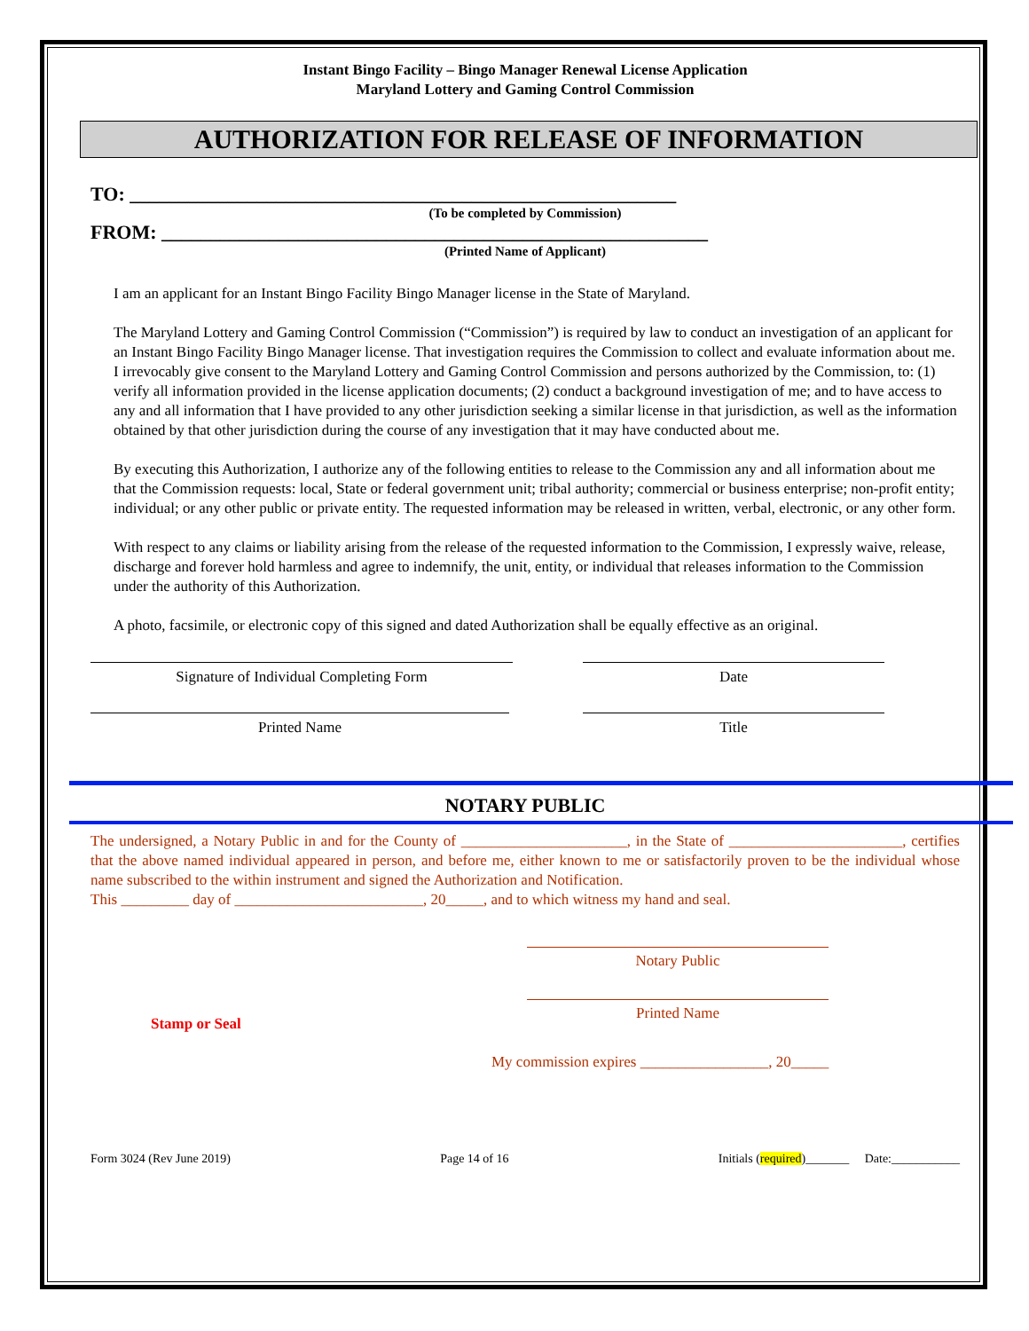Instant Bingo Facility – Bingo Manager Renewal License Application
Maryland Lottery and Gaming Control Commission
AUTHORIZATION FOR RELEASE OF INFORMATION
TO: ________________________________________________________
(To be completed by Commission)
FROM: ________________________________________________________
(Printed Name of Applicant)
I am an applicant for an Instant Bingo Facility Bingo Manager license in the State of Maryland.
The Maryland Lottery and Gaming Control Commission (“Commission”) is required by law to conduct an investigation of an applicant for an Instant Bingo Facility Bingo Manager license. That investigation requires the Commission to collect and evaluate information about me. I irrevocably give consent to the Maryland Lottery and Gaming Control Commission and persons authorized by the Commission, to: (1) verify all information provided in the license application documents; (2) conduct a background investigation of me; and to have access to any and all information that I have provided to any other jurisdiction seeking a similar license in that jurisdiction, as well as the information obtained by that other jurisdiction during the course of any investigation that it may have conducted about me.
By executing this Authorization, I authorize any of the following entities to release to the Commission any and all information about me that the Commission requests: local, State or federal government unit; tribal authority; commercial or business enterprise; non-profit entity; individual; or any other public or private entity. The requested information may be released in written, verbal, electronic, or any other form.
With respect to any claims or liability arising from the release of the requested information to the Commission, I expressly waive, release, discharge and forever hold harmless and agree to indemnify, the unit, entity, or individual that releases information to the Commission under the authority of this Authorization.
A photo, facsimile, or electronic copy of this signed and dated Authorization shall be equally effective as an original.
Signature of Individual Completing Form Date
Printed Name Title
NOTARY PUBLIC
The undersigned, a Notary Public in and for the County of ______________________, in the State of _______________________, certifies that the above named individual appeared in person, and before me, either known to me or satisfactorily proven to be the individual whose name subscribed to the within instrument and signed the Authorization and Notification.
This _________ day of _________________________, 20_____, and to which witness my hand and seal.
Notary Public
Stamp or Seal
Printed Name
My commission expires _________________, 20_____
Form 3024 (Rev June 2019) Page 14 of 16 Initials (required)_______ Date:___________